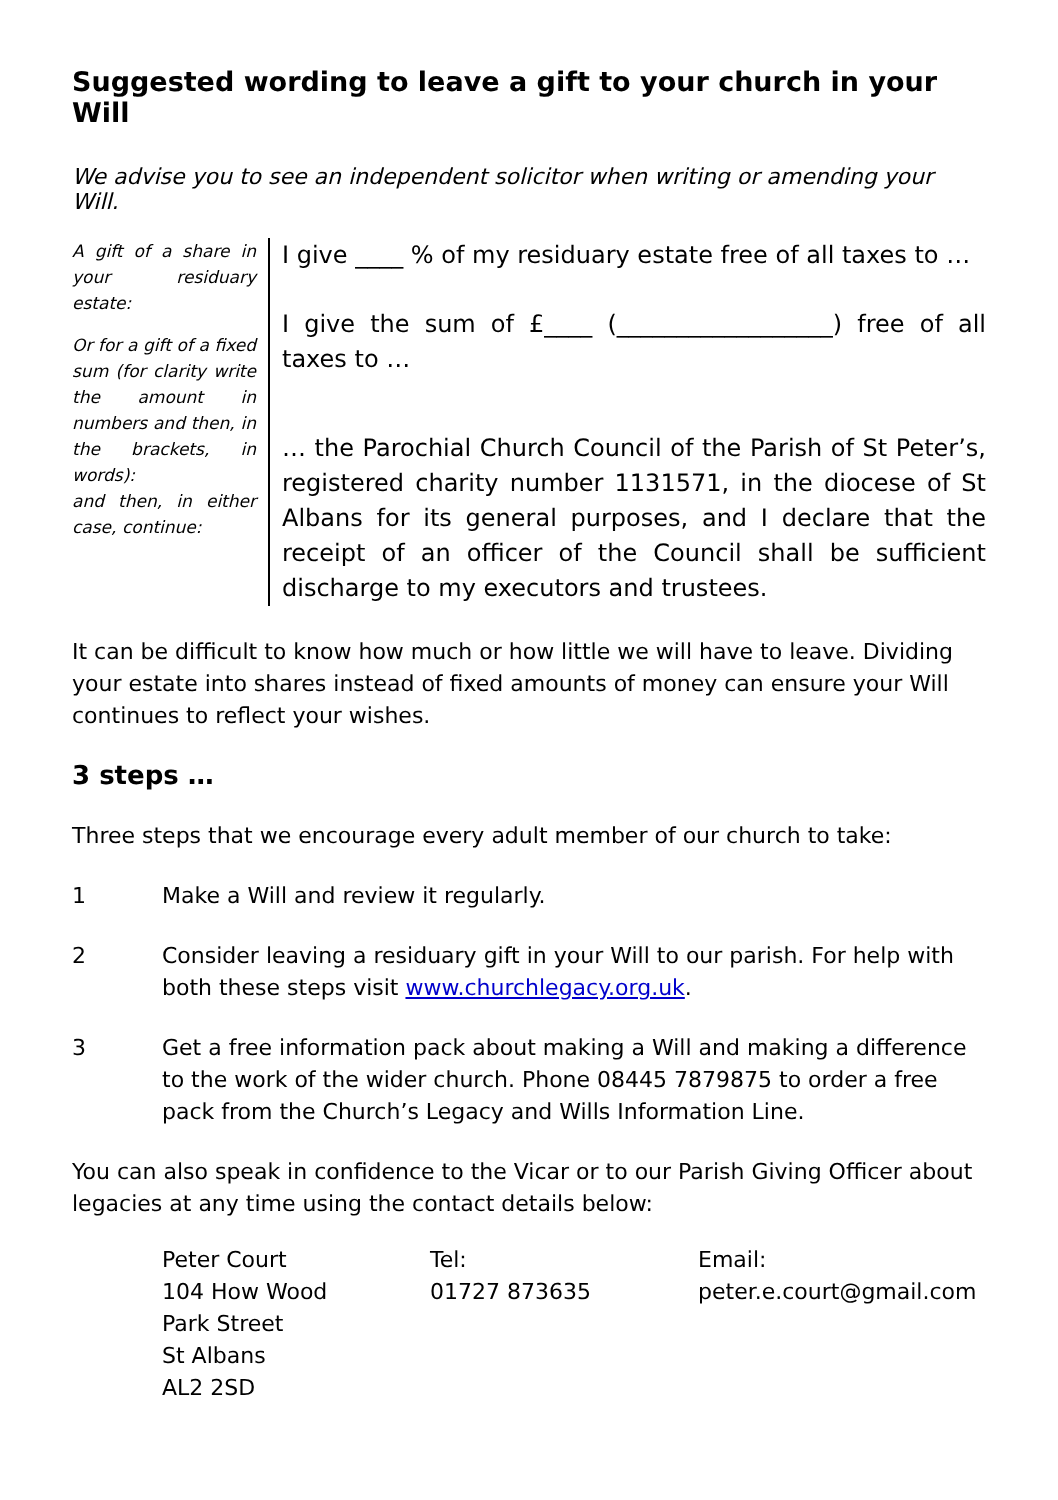Suggested wording to leave a gift to your church in your Will
We advise you to see an independent solicitor when writing or amending your Will.
A gift of a share in your residuary estate:
Or for a gift of a fixed sum (for clarity write the amount in numbers and then, in the brackets, in words):
and then, in either case, continue:
I give ____ % of my residuary estate free of all taxes to …
I give the sum of £____ (__________________) free of all taxes to …
… the Parochial Church Council of the Parish of St Peter’s, registered charity number 1131571, in the diocese of St Albans for its general purposes, and I declare that the receipt of an officer of the Council shall be sufficient discharge to my executors and trustees.
It can be difficult to know how much or how little we will have to leave. Dividing your estate into shares instead of fixed amounts of money can ensure your Will continues to reflect your wishes.
3 steps …
Three steps that we encourage every adult member of our church to take:
1 Make a Will and review it regularly.
2 Consider leaving a residuary gift in your Will to our parish. For help with both these steps visit www.churchlegacy.org.uk.
3 Get a free information pack about making a Will and making a difference to the work of the wider church. Phone 08445 7879875 to order a free pack from the Church’s Legacy and Wills Information Line.
You can also speak in confidence to the Vicar or to our Parish Giving Officer about legacies at any time using the contact details below:
| Peter Court 104 How Wood Park Street St Albans AL2 2SD | Tel: 01727 873635 | Email: peter.e.court@gmail.com |